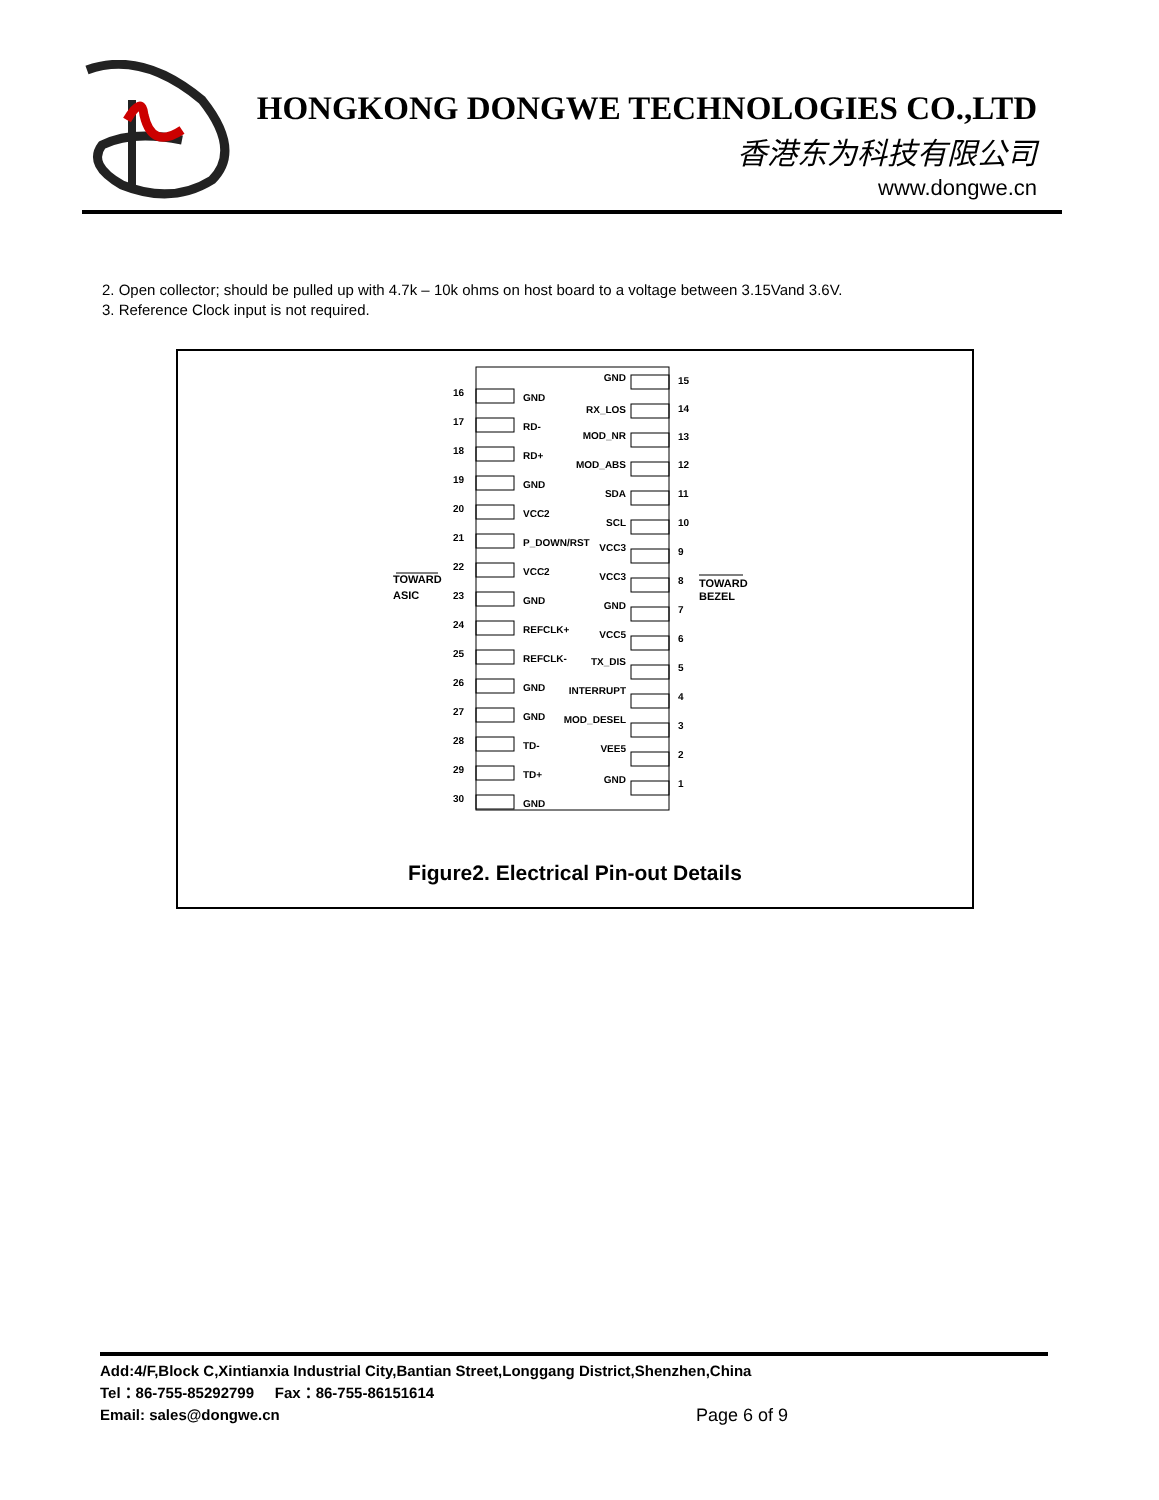HONGKONG DONGWE TECHNOLOGIES CO.,LTD
香港东为科技有限公司
www.dongwe.cn
2. Open collector; should be pulled up with 4.7k – 10k ohms on host board to a voltage between 3.15Vand 3.6V.
3. Reference Clock input is not required.
TOWARD
ASIC
TOWARD
BEZEL
16
GND
17
RD-
18
RD+
19
GND
20
VCC2
21
P_DOWN/RST
22
VCC2
23
GND
24
REFCLK+
25
REFCLK-
26
GND
27
GND
28
TD-
29
TD+
30
GND
GND
15
RX_LOS
14
MOD_NR
13
MOD_ABS
12
SDA
11
SCL
10
VCC3
9
VCC3
8
GND
7
VCC5
6
TX_DIS
5
INTERRUPT
4
MOD_DESEL
3
VEE5
2
GND
1
Figure2. Electrical Pin-out Details
Add:4/F,Block C,Xintianxia Industrial City,Bantian Street,Longgang District,Shenzhen,China
Tel：86-755-85292799 Fax：86-755-86151614
Email: sales@dongwe.cn
Page 6 of 9